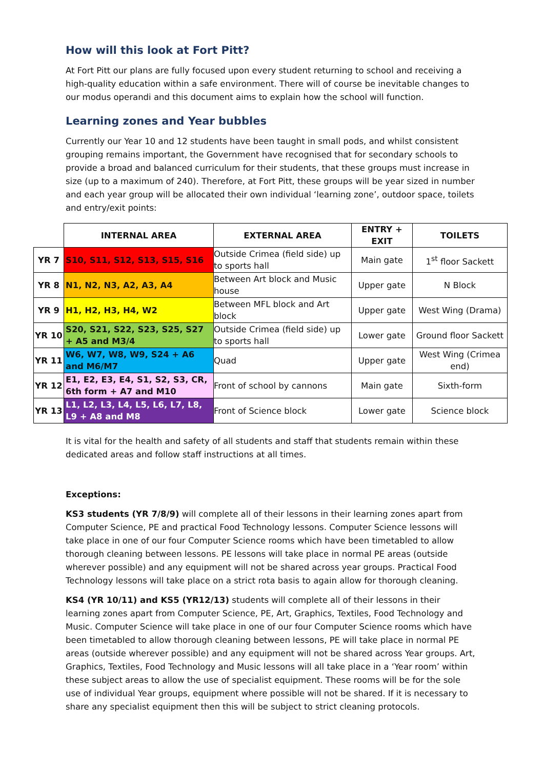How will this look at Fort Pitt?
At Fort Pitt our plans are fully focused upon every student returning to school and receiving a high-quality education within a safe environment. There will of course be inevitable changes to our modus operandi and this document aims to explain how the school will function.
Learning zones and Year bubbles
Currently our Year 10 and 12 students have been taught in small pods, and whilst consistent grouping remains important, the Government have recognised that for secondary schools to provide a broad and balanced curriculum for their students, that these groups must increase in size (up to a maximum of 240). Therefore, at Fort Pitt, these groups will be year sized in number and each year group will be allocated their own individual ‘learning zone’, outdoor space, toilets and entry/exit points:
| | INTERNAL AREA | EXTERNAL AREA | ENTRY + EXIT | TOILETS |
| --- | --- | --- | --- | --- |
| YR 7 | S10, S11, S12, S13, S15, S16 | Outside Crimea (field side) up to sports hall | Main gate | 1<sup>st</sup> floor Sackett |
| YR 8 | N1, N2, N3, A2, A3, A4 | Between Art block and Music house | Upper gate | N Block |
| YR 9 | H1, H2, H3, H4, W2 | Between MFL block and Art block | Upper gate | West Wing (Drama) |
| YR 10 | S20, S21, S22, S23, S25, S27 + A5 and M3/4 | Outside Crimea (field side) up to sports hall | Lower gate | Ground floor Sackett |
| YR 11 | W6, W7, W8, W9, S24 + A6 and M6/M7 | Quad | Upper gate | West Wing (Crimea end) |
| YR 12 | E1, E2, E3, E4, S1, S2, S3, CR, 6th form + A7 and M10 | Front of school by cannons | Main gate | Sixth-form |
| YR 13 | L1, L2, L3, L4, L5, L6, L7, L8, L9 + A8 and M8 | Front of Science block | Lower gate | Science block |
It is vital for the health and safety of all students and staff that students remain within these dedicated areas and follow staff instructions at all times.
Exceptions:
KS3 students (YR 7/8/9) will complete all of their lessons in their learning zones apart from Computer Science, PE and practical Food Technology lessons. Computer Science lessons will take place in one of our four Computer Science rooms which have been timetabled to allow thorough cleaning between lessons. PE lessons will take place in normal PE areas (outside wherever possible) and any equipment will not be shared across year groups. Practical Food Technology lessons will take place on a strict rota basis to again allow for thorough cleaning.
KS4 (YR 10/11) and KS5 (YR12/13) students will complete all of their lessons in their learning zones apart from Computer Science, PE, Art, Graphics, Textiles, Food Technology and Music. Computer Science will take place in one of our four Computer Science rooms which have been timetabled to allow thorough cleaning between lessons, PE will take place in normal PE areas (outside wherever possible) and any equipment will not be shared across Year groups. Art, Graphics, Textiles, Food Technology and Music lessons will all take place in a ‘Year room’ within these subject areas to allow the use of specialist equipment. These rooms will be for the sole use of individual Year groups, equipment where possible will not be shared. If it is necessary to share any specialist equipment then this will be subject to strict cleaning protocols.